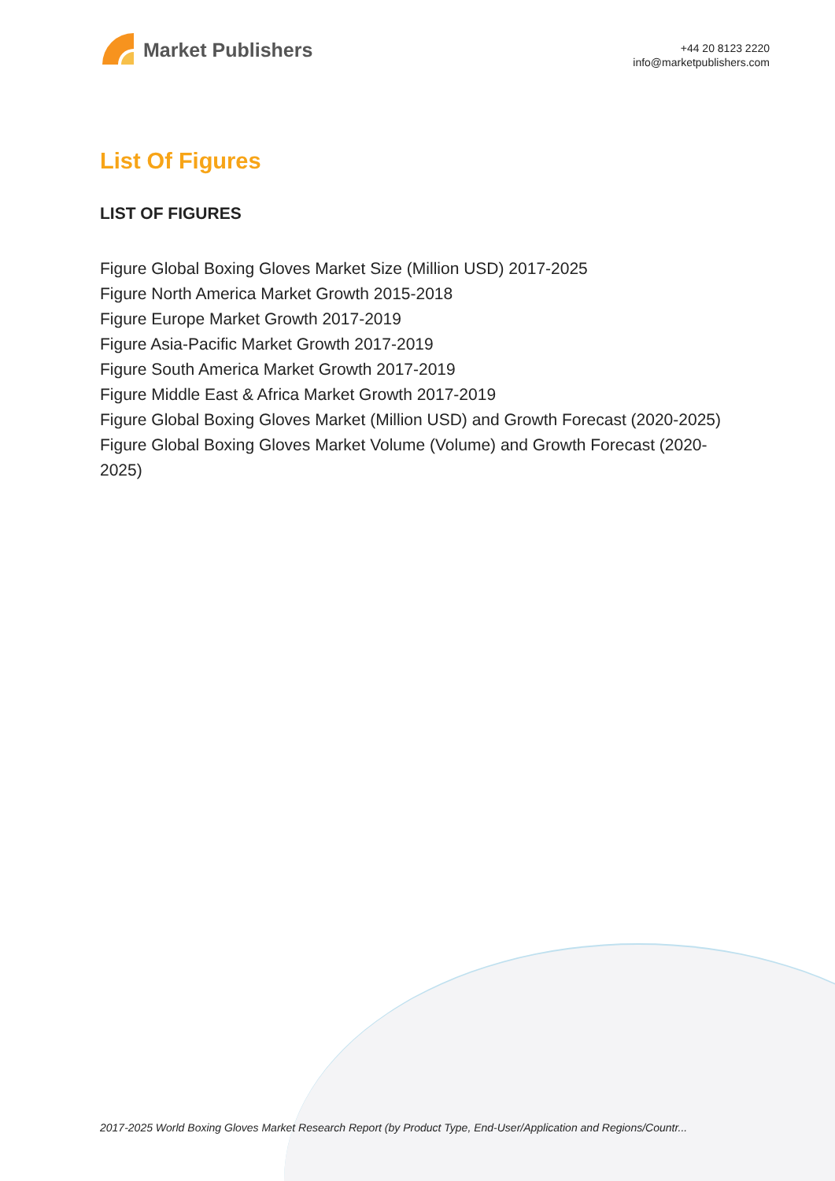Market Publishers
+44 20 8123 2220
info@marketpublishers.com
List Of Figures
LIST OF FIGURES
Figure Global Boxing Gloves Market Size (Million USD) 2017-2025
Figure North America Market Growth 2015-2018
Figure Europe Market Growth 2017-2019
Figure Asia-Pacific Market Growth 2017-2019
Figure South America Market Growth 2017-2019
Figure Middle East & Africa Market Growth 2017-2019
Figure Global Boxing Gloves Market (Million USD) and Growth Forecast (2020-2025)
Figure Global Boxing Gloves Market Volume (Volume) and Growth Forecast (2020-2025)
2017-2025 World Boxing Gloves Market Research Report (by Product Type, End-User/Application and Regions/Countr...